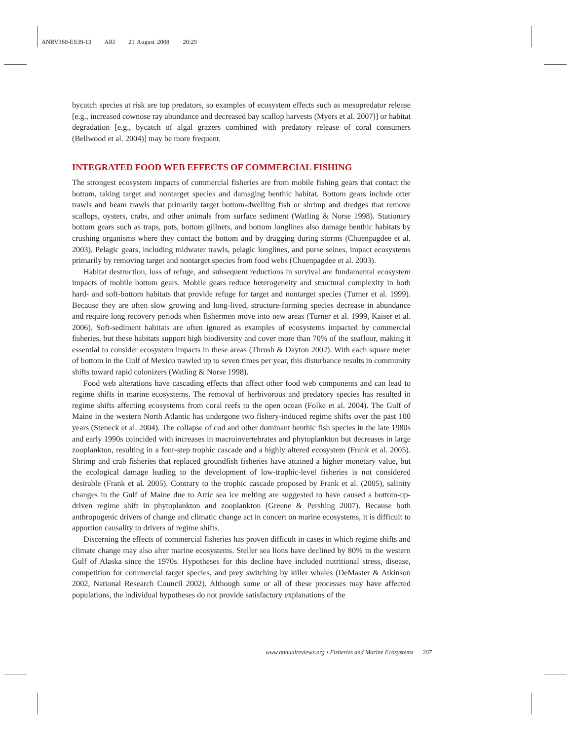ANRV360-ES39-13 ARI 21 August 2008 20:29
bycatch species at risk are top predators, so examples of ecosystem effects such as mesopredator release [e.g., increased cownose ray abundance and decreased bay scallop harvests (Myers et al. 2007)] or habitat degradation [e.g., bycatch of algal grazers combined with predatory release of coral consumers (Bellwood et al. 2004)] may be more frequent.
INTEGRATED FOOD WEB EFFECTS OF COMMERCIAL FISHING
The strongest ecosystem impacts of commercial fisheries are from mobile fishing gears that contact the bottom, taking target and nontarget species and damaging benthic habitat. Bottom gears include otter trawls and beam trawls that primarily target bottom-dwelling fish or shrimp and dredges that remove scallops, oysters, crabs, and other animals from surface sediment (Watling & Norse 1998). Stationary bottom gears such as traps, pots, bottom gillnets, and bottom longlines also damage benthic habitats by crushing organisms where they contact the bottom and by dragging during storms (Chuenpagdee et al. 2003). Pelagic gears, including midwater trawls, pelagic longlines, and purse seines, impact ecosystems primarily by removing target and nontarget species from food webs (Chuenpagdee et al. 2003).
Habitat destruction, loss of refuge, and subsequent reductions in survival are fundamental ecosystem impacts of mobile bottom gears. Mobile gears reduce heterogeneity and structural complexity in both hard- and soft-bottom habitats that provide refuge for target and nontarget species (Turner et al. 1999). Because they are often slow growing and long-lived, structure-forming species decrease in abundance and require long recovery periods when fishermen move into new areas (Turner et al. 1999, Kaiser et al. 2006). Soft-sediment habitats are often ignored as examples of ecosystems impacted by commercial fisheries, but these habitats support high biodiversity and cover more than 70% of the seafloor, making it essential to consider ecosystem impacts in these areas (Thrush & Dayton 2002). With each square meter of bottom in the Gulf of Mexico trawled up to seven times per year, this disturbance results in community shifts toward rapid colonizers (Watling & Norse 1998).
Food web alterations have cascading effects that affect other food web components and can lead to regime shifts in marine ecosystems. The removal of herbivorous and predatory species has resulted in regime shifts affecting ecosystems from coral reefs to the open ocean (Folke et al. 2004). The Gulf of Maine in the western North Atlantic has undergone two fishery-induced regime shifts over the past 100 years (Steneck et al. 2004). The collapse of cod and other dominant benthic fish species in the late 1980s and early 1990s coincided with increases in macroinvertebrates and phytoplankton but decreases in large zooplankton, resulting in a four-step trophic cascade and a highly altered ecosystem (Frank et al. 2005). Shrimp and crab fisheries that replaced groundfish fisheries have attained a higher monetary value, but the ecological damage leading to the development of low-trophic-level fisheries is not considered desirable (Frank et al. 2005). Contrary to the trophic cascade proposed by Frank et al. (2005), salinity changes in the Gulf of Maine due to Artic sea ice melting are suggested to have caused a bottom-up-driven regime shift in phytoplankton and zooplankton (Greene & Pershing 2007). Because both anthropogenic drivers of change and climatic change act in concert on marine ecosystems, it is difficult to apportion causality to drivers of regime shifts.
Discerning the effects of commercial fisheries has proven difficult in cases in which regime shifts and climate change may also alter marine ecosystems. Steller sea lions have declined by 80% in the western Gulf of Alaska since the 1970s. Hypotheses for this decline have included nutritional stress, disease, competition for commercial target species, and prey switching by killer whales (DeMaster & Atkinson 2002, National Research Council 2002). Although some or all of these processes may have affected populations, the individual hypotheses do not provide satisfactory explanations of the
www.annualreviews.org • Fisheries and Marine Ecosystems 267